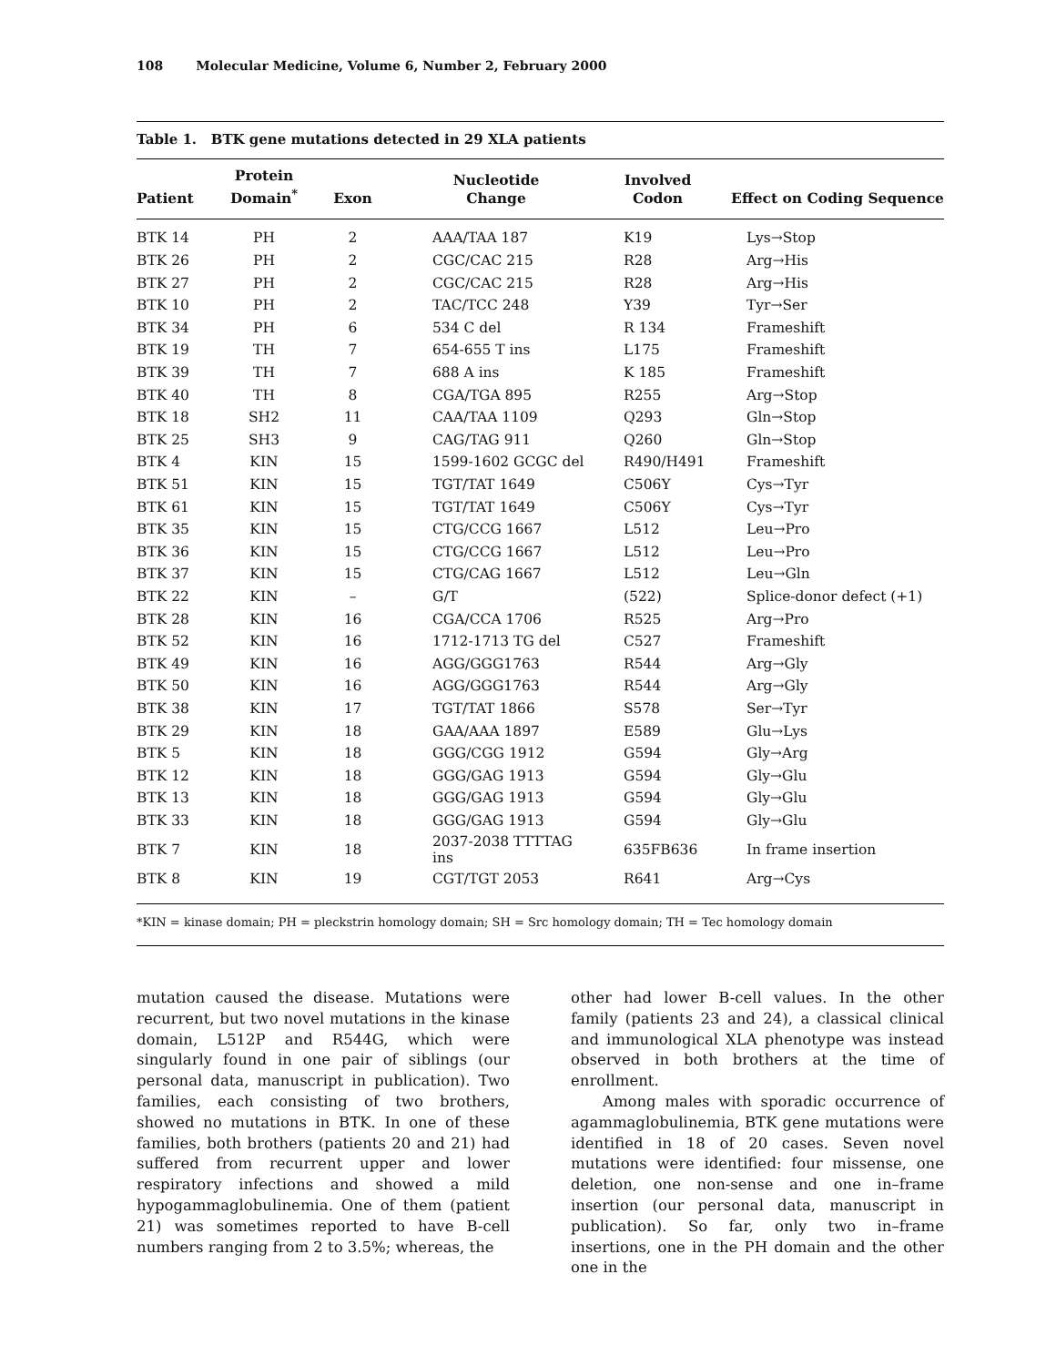108 Molecular Medicine, Volume 6, Number 2, February 2000
Table 1. BTK gene mutations detected in 29 XLA patients
| Patient | Protein Domain<sup>*</sup> | Exon | Nucleotide Change | Involved Codon | Effect on Coding Sequence |
| --- | --- | --- | --- | --- | --- |
| BTK 14 | PH | 2 | AAA/TAA 187 | K19 | Lys→Stop |
| BTK 26 | PH | 2 | CGC/CAC 215 | R28 | Arg→His |
| BTK 27 | PH | 2 | CGC/CAC 215 | R28 | Arg→His |
| BTK 10 | PH | 2 | TAC/TCC 248 | Y39 | Tyr→Ser |
| BTK 34 | PH | 6 | 534 C del | R 134 | Frameshift |
| BTK 19 | TH | 7 | 654-655 T ins | L175 | Frameshift |
| BTK 39 | TH | 7 | 688 A ins | K 185 | Frameshift |
| BTK 40 | TH | 8 | CGA/TGA 895 | R255 | Arg→Stop |
| BTK 18 | SH2 | 11 | CAA/TAA 1109 | Q293 | Gln→Stop |
| BTK 25 | SH3 | 9 | CAG/TAG 911 | Q260 | Gln→Stop |
| BTK 4 | KIN | 15 | 1599-1602 GCGC del | R490/H491 | Frameshift |
| BTK 51 | KIN | 15 | TGT/TAT 1649 | C506Y | Cys→Tyr |
| BTK 61 | KIN | 15 | TGT/TAT 1649 | C506Y | Cys→Tyr |
| BTK 35 | KIN | 15 | CTG/CCG 1667 | L512 | Leu→Pro |
| BTK 36 | KIN | 15 | CTG/CCG 1667 | L512 | Leu→Pro |
| BTK 37 | KIN | 15 | CTG/CAG 1667 | L512 | Leu→Gln |
| BTK 22 | KIN | – | G/T | (522) | Splice-donor defect (+1) |
| BTK 28 | KIN | 16 | CGA/CCA 1706 | R525 | Arg→Pro |
| BTK 52 | KIN | 16 | 1712-1713 TG del | C527 | Frameshift |
| BTK 49 | KIN | 16 | AGG/GGG1763 | R544 | Arg→Gly |
| BTK 50 | KIN | 16 | AGG/GGG1763 | R544 | Arg→Gly |
| BTK 38 | KIN | 17 | TGT/TAT 1866 | S578 | Ser→Tyr |
| BTK 29 | KIN | 18 | GAA/AAA 1897 | E589 | Glu→Lys |
| BTK 5 | KIN | 18 | GGG/CGG 1912 | G594 | Gly→Arg |
| BTK 12 | KIN | 18 | GGG/GAG 1913 | G594 | Gly→Glu |
| BTK 13 | KIN | 18 | GGG/GAG 1913 | G594 | Gly→Glu |
| BTK 33 | KIN | 18 | GGG/GAG 1913 | G594 | Gly→Glu |
| BTK 7 | KIN | 18 | 2037-2038 TTTTAG ins | 635FB636 | In frame insertion |
| BTK 8 | KIN | 19 | CGT/TGT 2053 | R641 | Arg→Cys |
*KIN = kinase domain; PH = pleckstrin homology domain; SH = Src homology domain; TH = Tec homology domain
mutation caused the disease. Mutations were recurrent, but two novel mutations in the kinase domain, L512P and R544G, which were singularly found in one pair of siblings (our personal data, manuscript in publication). Two families, each consisting of two brothers, showed no mutations in BTK. In one of these families, both brothers (patients 20 and 21) had suffered from recurrent upper and lower respiratory infections and showed a mild hypogammaglobulinemia. One of them (patient 21) was sometimes reported to have B-cell numbers ranging from 2 to 3.5%; whereas, the
other had lower B-cell values. In the other family (patients 23 and 24), a classical clinical and immunological XLA phenotype was instead observed in both brothers at the time of enrollment.
Among males with sporadic occurrence of agammaglobulinemia, BTK gene mutations were identified in 18 of 20 cases. Seven novel mutations were identified: four missense, one deletion, one non-sense and one in–frame insertion (our personal data, manuscript in publication). So far, only two in–frame insertions, one in the PH domain and the other one in the